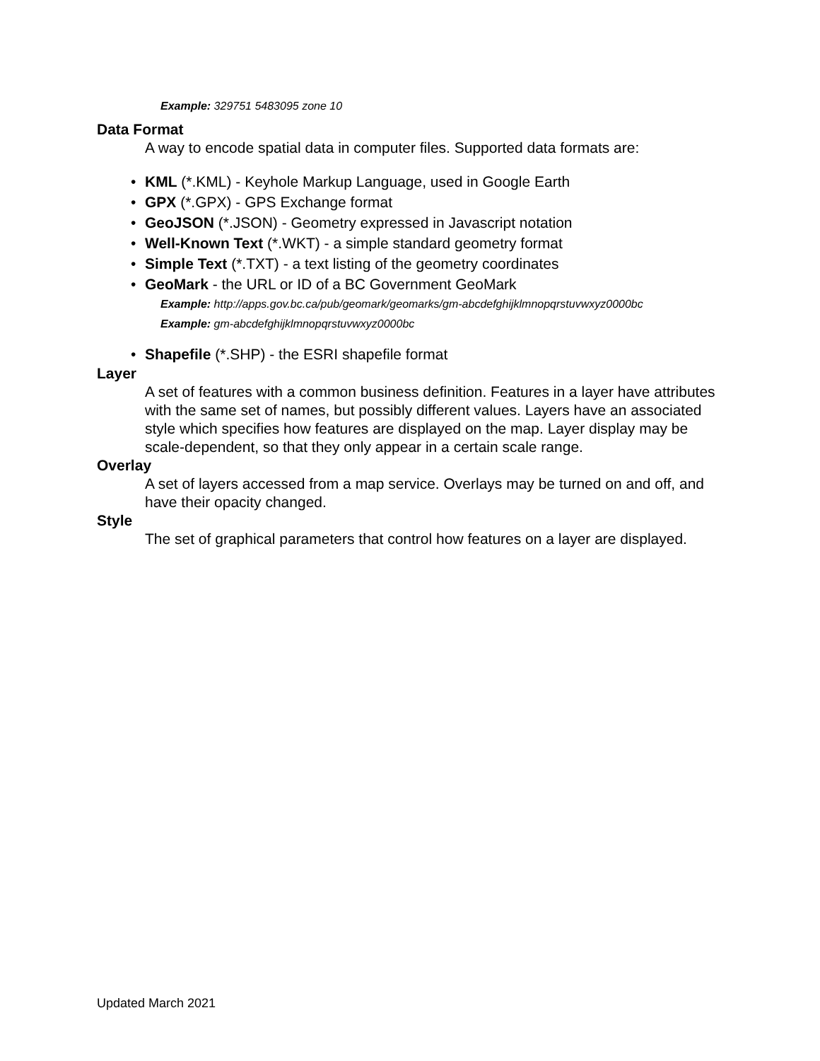Example: 329751 5483095 zone 10
Data Format
A way to encode spatial data in computer files. Supported data formats are:
• KML (*.KML) - Keyhole Markup Language, used in Google Earth
• GPX (*.GPX) - GPS Exchange format
• GeoJSON (*.JSON) - Geometry expressed in Javascript notation
• Well-Known Text (*.WKT) - a simple standard geometry format
• Simple Text (*.TXT) - a text listing of the geometry coordinates
• GeoMark - the URL or ID of a BC Government GeoMark
Example: http://apps.gov.bc.ca/pub/geomark/geomarks/gm-abcdefghijklmnopqrstuvwxyz0000bc
Example: gm-abcdefghijklmnopqrstuvwxyz0000bc
• Shapefile (*.SHP) - the ESRI shapefile format
Layer
A set of features with a common business definition. Features in a layer have attributes with the same set of names, but possibly different values. Layers have an associated style which specifies how features are displayed on the map. Layer display may be scale-dependent, so that they only appear in a certain scale range.
Overlay
A set of layers accessed from a map service. Overlays may be turned on and off, and have their opacity changed.
Style
The set of graphical parameters that control how features on a layer are displayed.
Updated March 2021